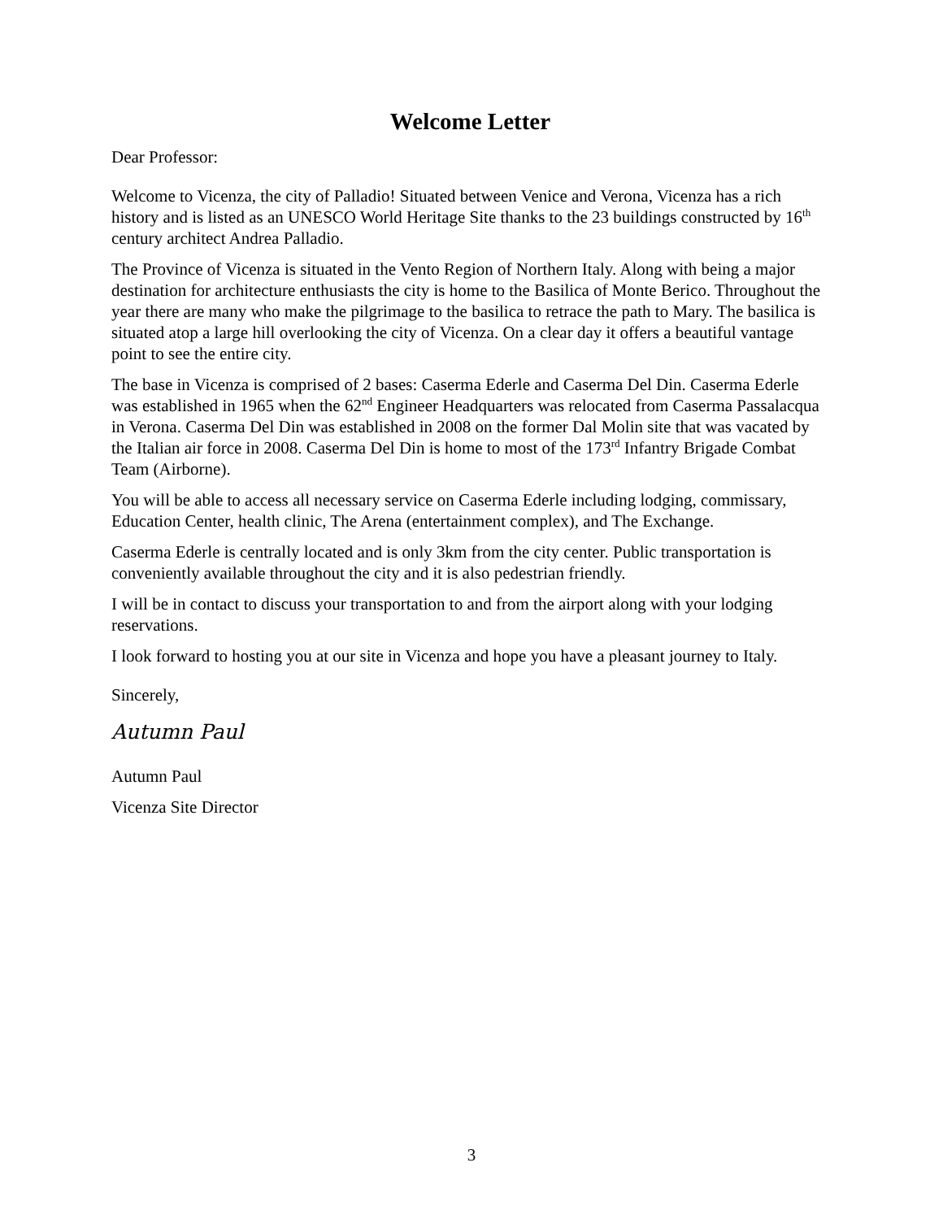Welcome Letter
Dear Professor:
Welcome to Vicenza, the city of Palladio! Situated between Venice and Verona, Vicenza has a rich history and is listed as an UNESCO World Heritage Site thanks to the 23 buildings constructed by 16<sup>th</sup> century architect Andrea Palladio.
The Province of Vicenza is situated in the Vento Region of Northern Italy. Along with being a major destination for architecture enthusiasts the city is home to the Basilica of Monte Berico. Throughout the year there are many who make the pilgrimage to the basilica to retrace the path to Mary. The basilica is situated atop a large hill overlooking the city of Vicenza. On a clear day it offers a beautiful vantage point to see the entire city.
The base in Vicenza is comprised of 2 bases: Caserma Ederle and Caserma Del Din. Caserma Ederle was established in 1965 when the 62<sup>nd</sup> Engineer Headquarters was relocated from Caserma Passalacqua in Verona. Caserma Del Din was established in 2008 on the former Dal Molin site that was vacated by the Italian air force in 2008. Caserma Del Din is home to most of the 173<sup>rd</sup> Infantry Brigade Combat Team (Airborne).
You will be able to access all necessary service on Caserma Ederle including lodging, commissary, Education Center, health clinic, The Arena (entertainment complex), and The Exchange.
Caserma Ederle is centrally located and is only 3km from the city center. Public transportation is conveniently available throughout the city and it is also pedestrian friendly.
I will be in contact to discuss your transportation to and from the airport along with your lodging reservations.
I look forward to hosting you at our site in Vicenza and hope you have a pleasant journey to Italy.
Sincerely,
Autumn Paul
Autumn Paul
Vicenza Site Director
3